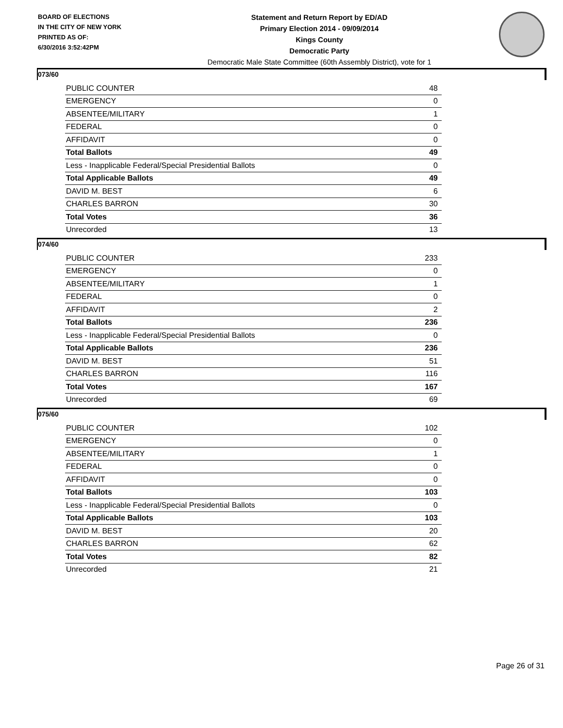BOARD OF ELECTIONS
IN THE CITY OF NEW YORK
PRINTED AS OF:
6/30/2016 3:52:42PM
Statement and Return Report by ED/AD
Primary Election 2014 - 09/09/2014
Kings County
Democratic Party
Democratic Male State Committee (60th Assembly District), vote for 1
073/60
| PUBLIC COUNTER | 48 |
| EMERGENCY | 0 |
| ABSENTEE/MILITARY | 1 |
| FEDERAL | 0 |
| AFFIDAVIT | 0 |
| Total Ballots | 49 |
| Less - Inapplicable Federal/Special Presidential Ballots | 0 |
| Total Applicable Ballots | 49 |
| DAVID M. BEST | 6 |
| CHARLES BARRON | 30 |
| Total Votes | 36 |
| Unrecorded | 13 |
074/60
| PUBLIC COUNTER | 233 |
| EMERGENCY | 0 |
| ABSENTEE/MILITARY | 1 |
| FEDERAL | 0 |
| AFFIDAVIT | 2 |
| Total Ballots | 236 |
| Less - Inapplicable Federal/Special Presidential Ballots | 0 |
| Total Applicable Ballots | 236 |
| DAVID M. BEST | 51 |
| CHARLES BARRON | 116 |
| Total Votes | 167 |
| Unrecorded | 69 |
075/60
| PUBLIC COUNTER | 102 |
| EMERGENCY | 0 |
| ABSENTEE/MILITARY | 1 |
| FEDERAL | 0 |
| AFFIDAVIT | 0 |
| Total Ballots | 103 |
| Less - Inapplicable Federal/Special Presidential Ballots | 0 |
| Total Applicable Ballots | 103 |
| DAVID M. BEST | 20 |
| CHARLES BARRON | 62 |
| Total Votes | 82 |
| Unrecorded | 21 |
Page 26 of 31